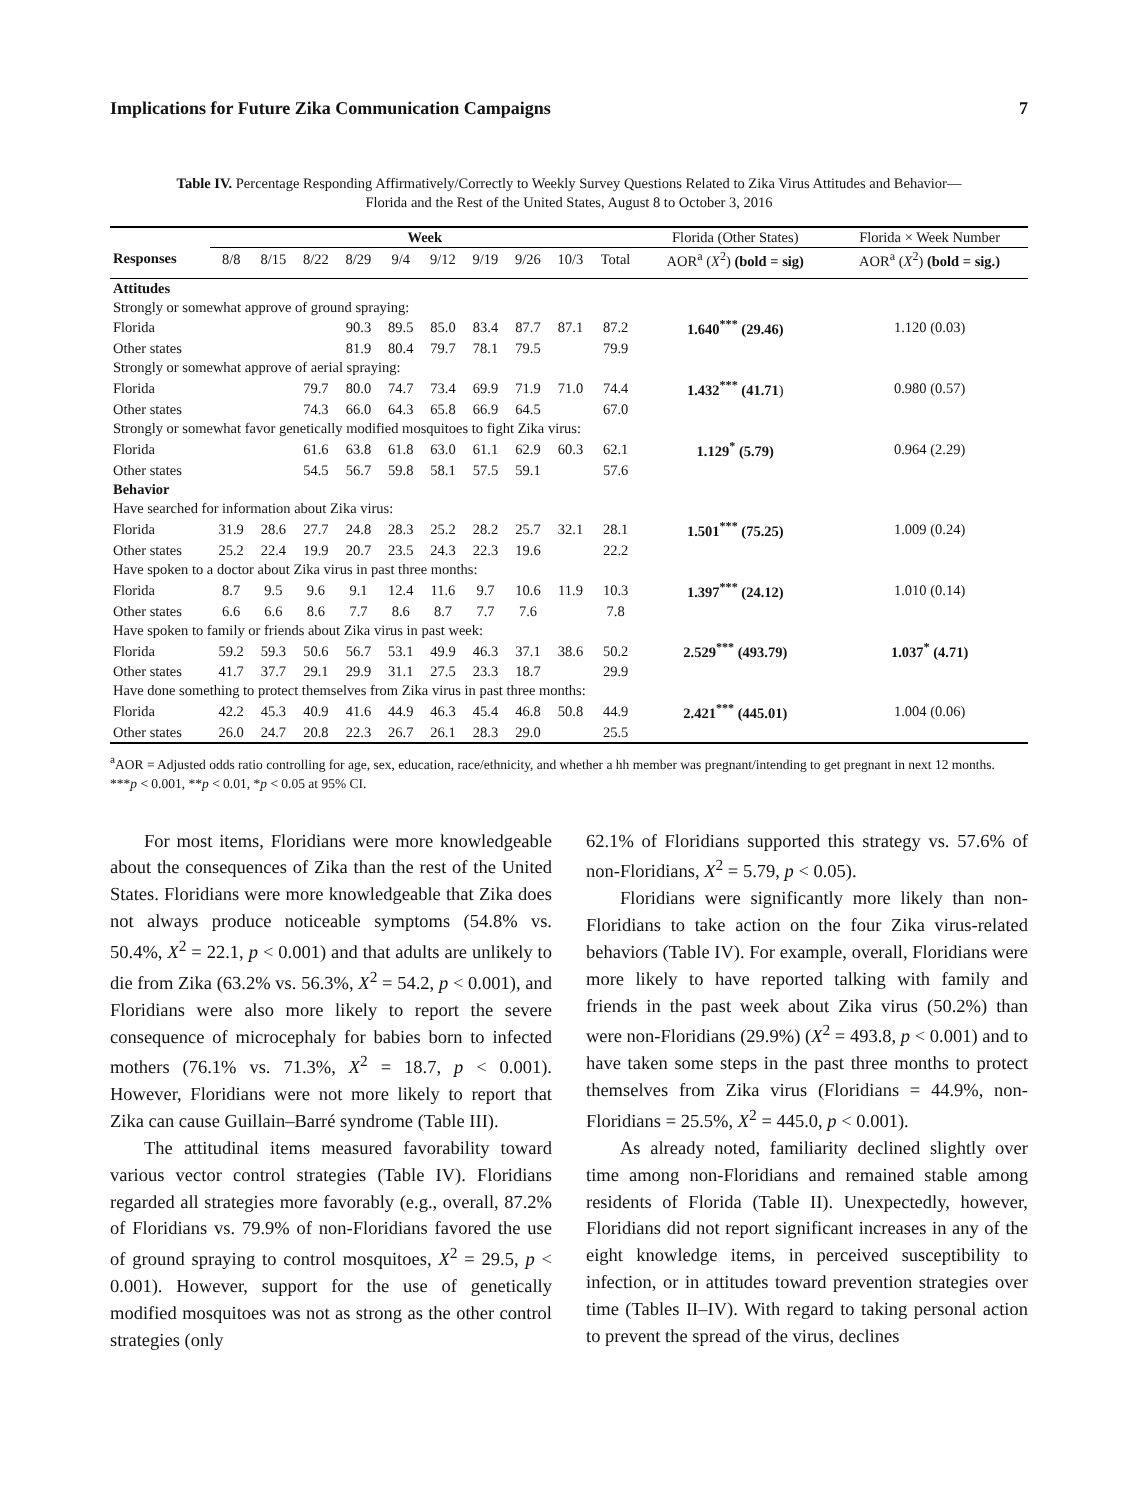Implications for Future Zika Communication Campaigns 7
Table IV. Percentage Responding Affirmatively/Correctly to Weekly Survey Questions Related to Zika Virus Attitudes and Behavior—Florida and the Rest of the United States, August 8 to October 3, 2016
| | Week | | | | | | | | | | Florida (Other States) | Florida × Week Number |
| --- | --- | --- | --- | --- | --- | --- | --- | --- | --- | --- | --- | --- |
| Responses | 8/8 | 8/15 | 8/22 | 8/29 | 9/4 | 9/12 | 9/19 | 9/26 | 10/3 | Total | AOR<sup>a</sup> ( X<sup>2</sup>) (bold = sig) | AOR<sup>a</sup> ( X<sup>2</sup>) (bold = sig.) |
| Attitudes | | | | | | | | | | | | |
| Strongly or somewhat approve of ground spraying: | | | | | | | | | | | | |
| Florida | | | | 90.3 | 89.5 | 85.0 | 83.4 | 87.7 | 87.1 | 87.2 | 1.640<sup>***</sup> (29.46) | 1.120 (0.03) |
| Other states | | | | 81.9 | 80.4 | 79.7 | 78.1 | 79.5 | | 79.9 | | |
| Strongly or somewhat approve of aerial spraying: | | | | | | | | | | | | |
| Florida | | | 79.7 | 80.0 | 74.7 | 73.4 | 69.9 | 71.9 | 71.0 | 74.4 | 1.432<sup>***</sup> (41.71 ) | 0.980 (0.57) |
| Other states | | | 74.3 | 66.0 | 64.3 | 65.8 | 66.9 | 64.5 | | 67.0 | | |
| Strongly or somewhat favor genetically modified mosquitoes to fight Zika virus: | | | | | | | | | | | | |
| Florida | | | 61.6 | 63.8 | 61.8 | 63.0 | 61.1 | 62.9 | 60.3 | 62.1 | 1.129<sup>*</sup> (5.79) | 0.964 (2.29) |
| Other states | | | 54.5 | 56.7 | 59.8 | 58.1 | 57.5 | 59.1 | | 57.6 | | |
| Behavior | | | | | | | | | | | | |
| Have searched for information about Zika virus: | | | | | | | | | | | | |
| Florida | 31.9 | 28.6 | 27.7 | 24.8 | 28.3 | 25.2 | 28.2 | 25.7 | 32.1 | 28.1 | 1.501<sup>***</sup> (75.25) | 1.009 (0.24) |
| Other states | 25.2 | 22.4 | 19.9 | 20.7 | 23.5 | 24.3 | 22.3 | 19.6 | | 22.2 | | |
| Have spoken to a doctor about Zika virus in past three months: | | | | | | | | | | | | |
| Florida | 8.7 | 9.5 | 9.6 | 9.1 | 12.4 | 11.6 | 9.7 | 10.6 | 11.9 | 10.3 | 1.397<sup>***</sup> (24.12) | 1.010 (0.14) |
| Other states | 6.6 | 6.6 | 8.6 | 7.7 | 8.6 | 8.7 | 7.7 | 7.6 | | 7.8 | | |
| Have spoken to family or friends about Zika virus in past week: | | | | | | | | | | | | |
| Florida | 59.2 | 59.3 | 50.6 | 56.7 | 53.1 | 49.9 | 46.3 | 37.1 | 38.6 | 50.2 | 2.529<sup>***</sup> (493.79) | 1.037<sup>*</sup> (4.71) |
| Other states | 41.7 | 37.7 | 29.1 | 29.9 | 31.1 | 27.5 | 23.3 | 18.7 | | 29.9 | | |
| Have done something to protect themselves from Zika virus in past three months: | | | | | | | | | | | | |
| Florida | 42.2 | 45.3 | 40.9 | 41.6 | 44.9 | 46.3 | 45.4 | 46.8 | 50.8 | 44.9 | 2.421<sup>***</sup> (445.01) | 1.004 (0.06) |
| Other states | 26.0 | 24.7 | 20.8 | 22.3 | 26.7 | 26.1 | 28.3 | 29.0 | | 25.5 | | |
<sup>a</sup> AOR = Adjusted odds ratio controlling for age, sex, education, race/ethnicity, and whether a hh member was pregnant/intending to get pregnant in next 12 months.
***p < 0.001, **p < 0.01, *p < 0.05 at 95% CI.
For most items, Floridians were more knowledgeable about the consequences of Zika than the rest of the United States. Floridians were more knowledgeable that Zika does not always produce noticeable symptoms (54.8% vs. 50.4%, X<sup>2</sup> = 22.1, p < 0.001) and that adults are unlikely to die from Zika (63.2% vs. 56.3%, X<sup>2</sup> = 54.2, p < 0.001), and Floridians were also more likely to report the severe consequence of microcephaly for babies born to infected mothers (76.1% vs. 71.3%, X<sup>2</sup> = 18.7, p < 0.001). However, Floridians were not more likely to report that Zika can cause Guillain–Barré syndrome (Table III).
The attitudinal items measured favorability toward various vector control strategies (Table IV). Floridians regarded all strategies more favorably (e.g., overall, 87.2% of Floridians vs. 79.9% of non-Floridians favored the use of ground spraying to control mosquitoes, X<sup>2</sup> = 29.5, p < 0.001). However, support for the use of genetically modified mosquitoes was not as strong as the other control strategies (only
62.1% of Floridians supported this strategy vs. 57.6% of non-Floridians, X<sup>2</sup> = 5.79, p < 0.05).
Floridians were significantly more likely than non-Floridians to take action on the four Zika virus-related behaviors (Table IV). For example, overall, Floridians were more likely to have reported talking with family and friends in the past week about Zika virus (50.2%) than were non-Floridians (29.9%) (X<sup>2</sup> = 493.8, p < 0.001) and to have taken some steps in the past three months to protect themselves from Zika virus (Floridians = 44.9%, non-Floridians = 25.5%, X<sup>2</sup> = 445.0, p < 0.001).
As already noted, familiarity declined slightly over time among non-Floridians and remained stable among residents of Florida (Table II). Unexpectedly, however, Floridians did not report significant increases in any of the eight knowledge items, in perceived susceptibility to infection, or in attitudes toward prevention strategies over time (Tables II–IV). With regard to taking personal action to prevent the spread of the virus, declines